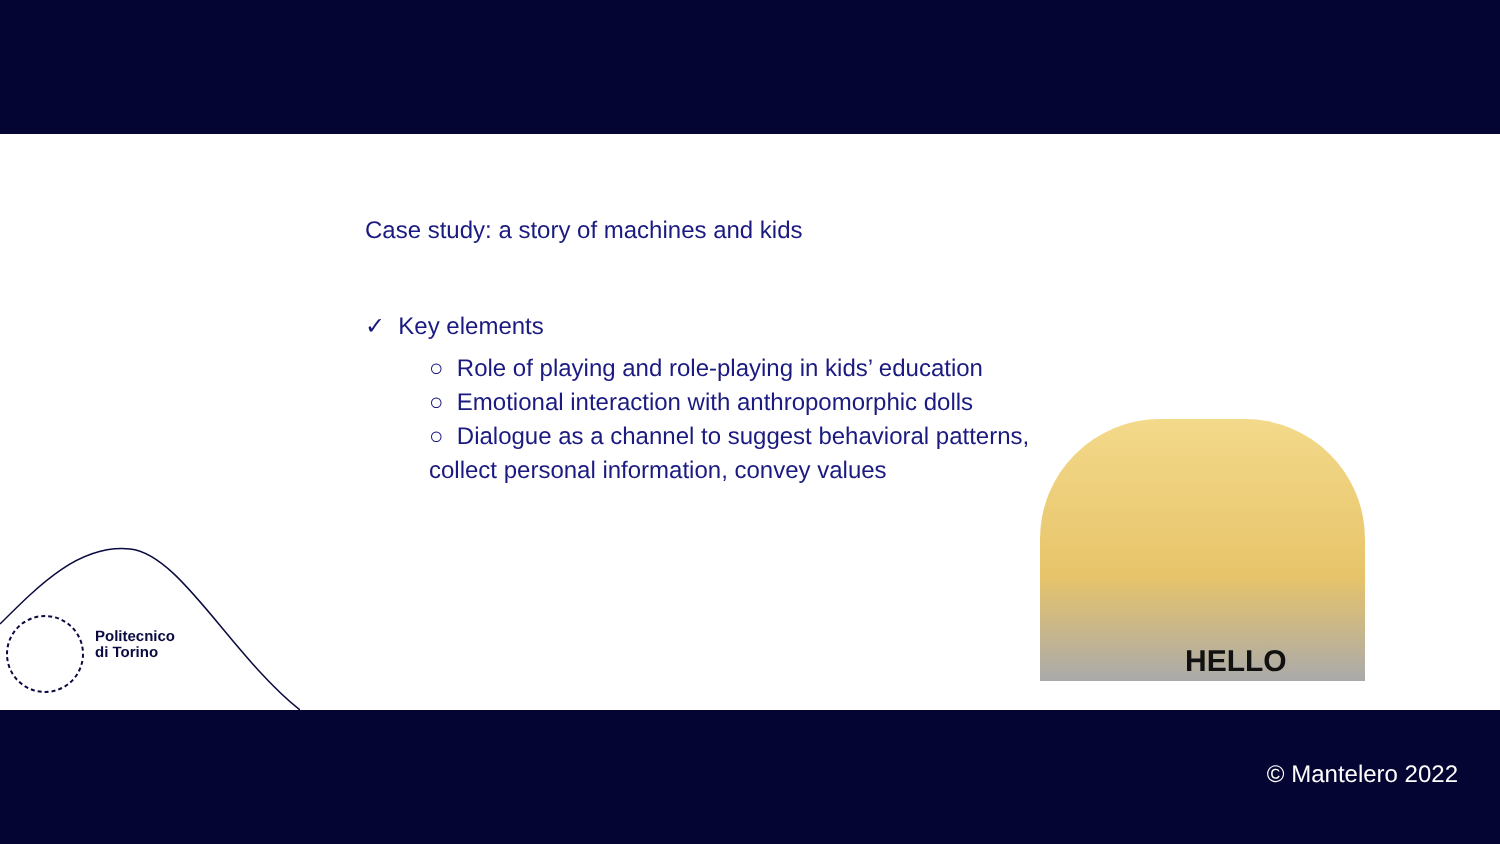Case study: a story of machines and kids
✓ Key elements
○ Role of playing and role-playing in kids’ education
○ Emotional interaction with anthropomorphic dolls
○ Dialogue as a channel to suggest behavioral patterns,
collect personal information, convey values
Politecnico
di Torino
HELLO
© Mantelero 2022